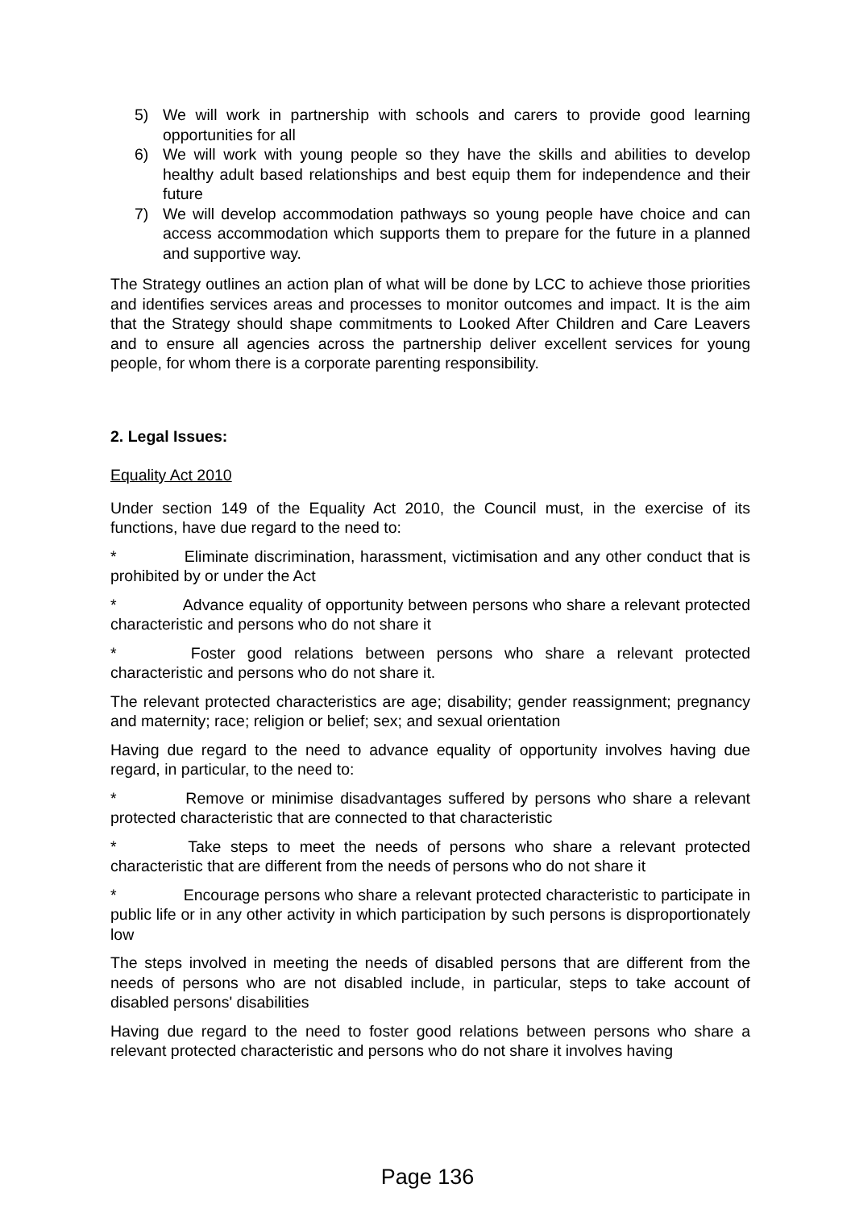5) We will work in partnership with schools and carers to provide good learning opportunities for all
6) We will work with young people so they have the skills and abilities to develop healthy adult based relationships and best equip them for independence and their future
7) We will develop accommodation pathways so young people have choice and can access accommodation which supports them to prepare for the future in a planned and supportive way.
The Strategy outlines an action plan of what will be done by LCC to achieve those priorities and identifies services areas and processes to monitor outcomes and impact. It is the aim that the Strategy should shape commitments to Looked After Children and Care Leavers and to ensure all agencies across the partnership deliver excellent services for young people, for whom there is a corporate parenting responsibility.
2. Legal Issues:
Equality Act 2010
Under section 149 of the Equality Act 2010, the Council must, in the exercise of its functions, have due regard to the need to:
* Eliminate discrimination, harassment, victimisation and any other conduct that is prohibited by or under the Act
* Advance equality of opportunity between persons who share a relevant protected characteristic and persons who do not share it
* Foster good relations between persons who share a relevant protected characteristic and persons who do not share it.
The relevant protected characteristics are age; disability; gender reassignment; pregnancy and maternity; race; religion or belief; sex; and sexual orientation
Having due regard to the need to advance equality of opportunity involves having due regard, in particular, to the need to:
* Remove or minimise disadvantages suffered by persons who share a relevant protected characteristic that are connected to that characteristic
* Take steps to meet the needs of persons who share a relevant protected characteristic that are different from the needs of persons who do not share it
* Encourage persons who share a relevant protected characteristic to participate in public life or in any other activity in which participation by such persons is disproportionately low
The steps involved in meeting the needs of disabled persons that are different from the needs of persons who are not disabled include, in particular, steps to take account of disabled persons' disabilities
Having due regard to the need to foster good relations between persons who share a relevant protected characteristic and persons who do not share it involves having
Page 136